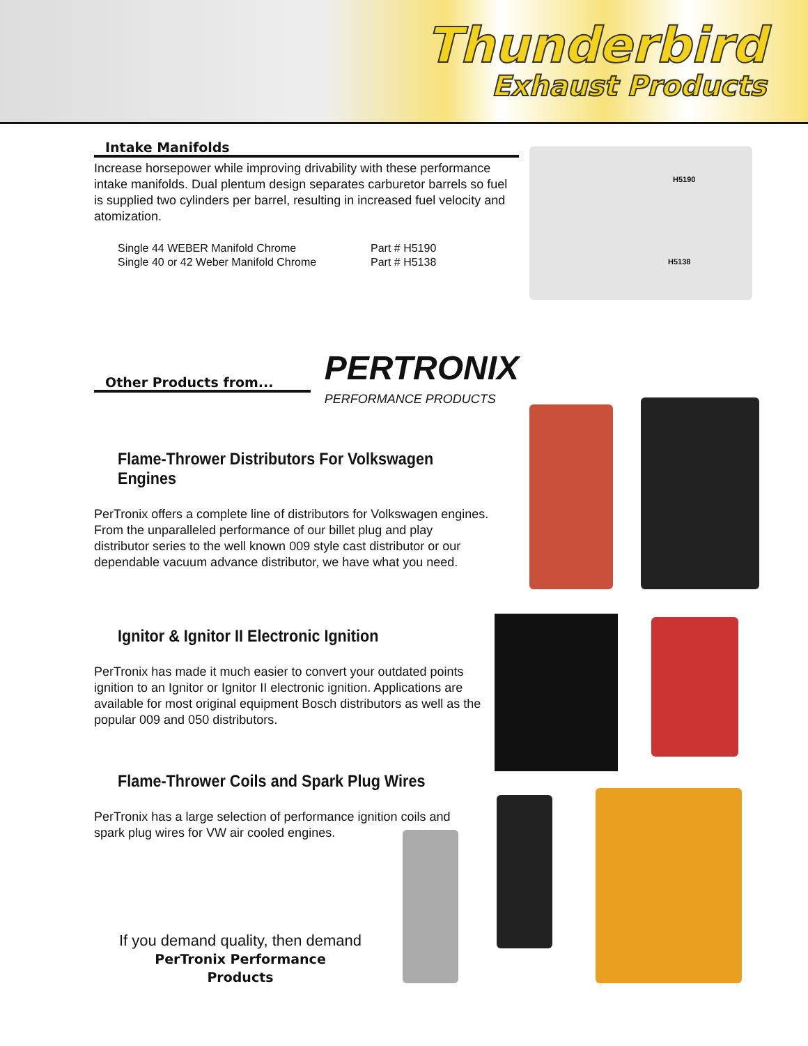Thunderbird
Exhaust Products
Intake Manifolds
Increase horsepower while improving drivability with these performance intake manifolds. Dual plentum design separates carburetor barrels so fuel is supplied two cylinders per barrel, resulting in increased fuel velocity and atomization.
Single 44 WEBER Manifold Chrome
Part # H5190
Single 40 or 42 Weber Manifold Chrome
Part # H5138
Other Products from...
PERTRONIX
PERFORMANCE PRODUCTS
Flame-Thrower Distributors For Volkswagen Engines
PerTronix offers a complete line of distributors for Volkswagen engines. From the unparalleled performance of our billet plug and play distributor series to the well known 009 style cast distributor or our dependable vacuum advance distributor, we have what you need.
Ignitor & Ignitor II Electronic Ignition
PerTronix has made it much easier to convert your outdated points ignition to an Ignitor or Ignitor II electronic ignition. Applications are available for most original equipment Bosch distributors as well as the popular 009 and 050 distributors.
Flame-Thrower Coils and Spark Plug Wires
PerTronix has a large selection of performance ignition coils and spark plug wires for VW air cooled engines.
If you demand quality, then demand
PerTronix Performance
Products
H5190
H5138